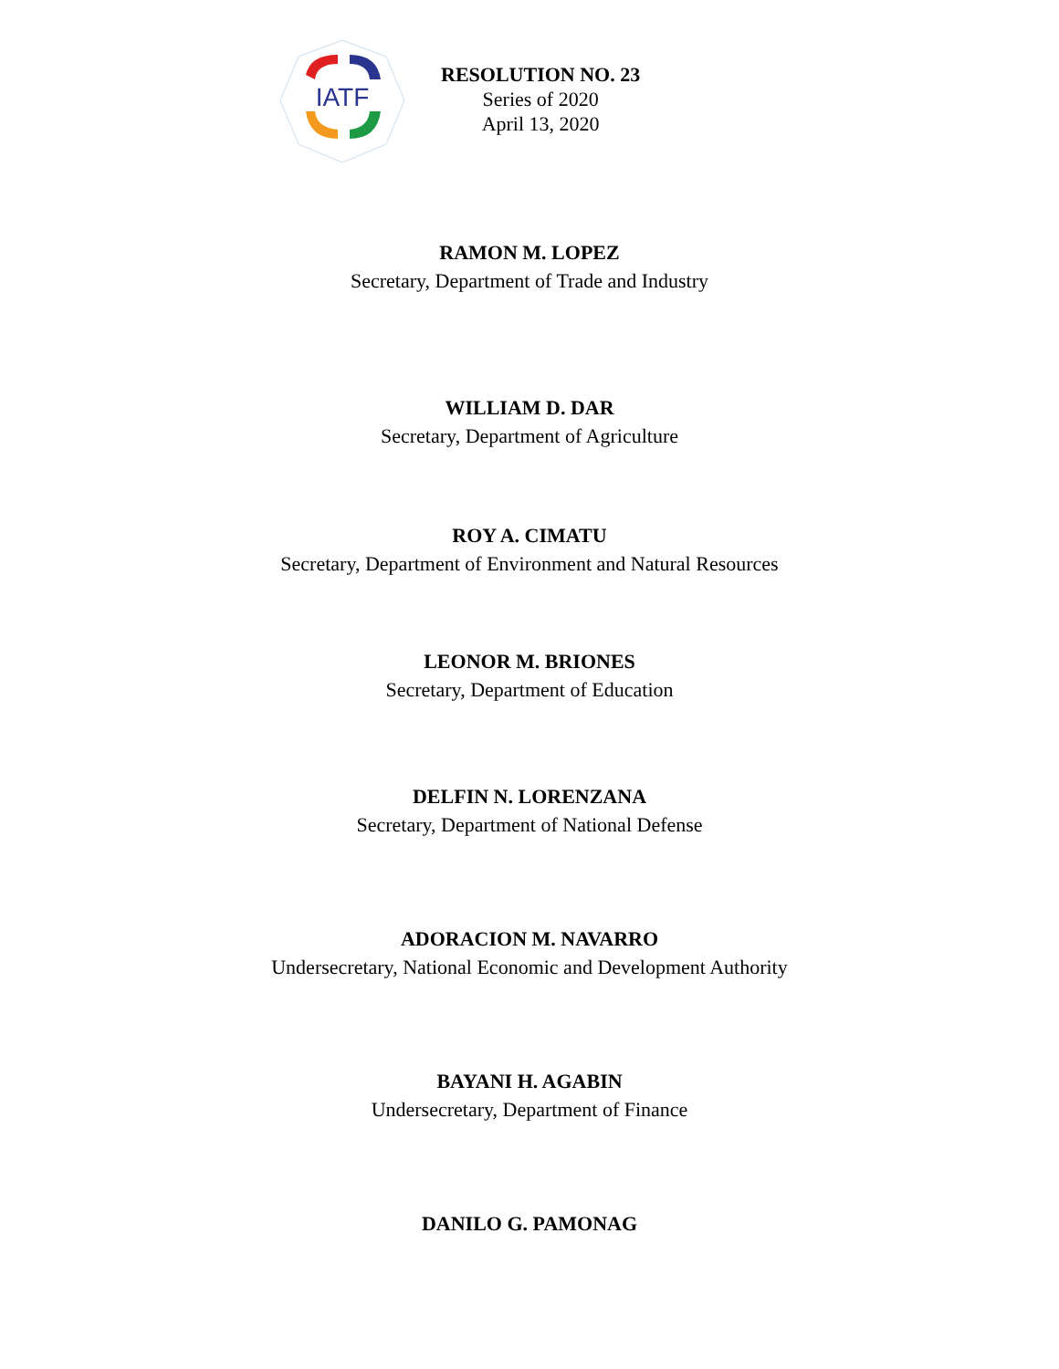IATF
RESOLUTION NO. 23
Series of 2020
April 13, 2020
RAMON M. LOPEZ
Secretary, Department of Trade and Industry
WILLIAM D. DAR
Secretary, Department of Agriculture
ROY A. CIMATU
Secretary, Department of Environment and Natural Resources
LEONOR M. BRIONES
Secretary, Department of Education
DELFIN N. LORENZANA
Secretary, Department of National Defense
ADORACION M. NAVARRO
Undersecretary, National Economic and Development Authority
BAYANI H. AGABIN
Undersecretary, Department of Finance
DANILO G. PAMONAG